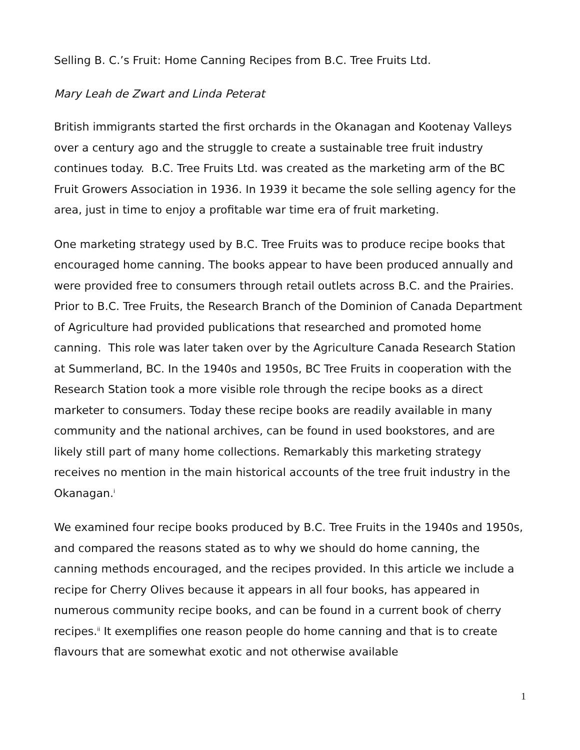Selling B. C.’s Fruit: Home Canning Recipes from B.C. Tree Fruits Ltd.
Mary Leah de Zwart and Linda Peterat
British immigrants started the first orchards in the Okanagan and Kootenay Valleys over a century ago and the struggle to create a sustainable tree fruit industry continues today. B.C. Tree Fruits Ltd. was created as the marketing arm of the BC Fruit Growers Association in 1936. In 1939 it became the sole selling agency for the area, just in time to enjoy a profitable war time era of fruit marketing.
One marketing strategy used by B.C. Tree Fruits was to produce recipe books that encouraged home canning. The books appear to have been produced annually and were provided free to consumers through retail outlets across B.C. and the Prairies. Prior to B.C. Tree Fruits, the Research Branch of the Dominion of Canada Department of Agriculture had provided publications that researched and promoted home canning. This role was later taken over by the Agriculture Canada Research Station at Summerland, BC. In the 1940s and 1950s, BC Tree Fruits in cooperation with the Research Station took a more visible role through the recipe books as a direct marketer to consumers. Today these recipe books are readily available in many community and the national archives, can be found in used bookstores, and are likely still part of many home collections. Remarkably this marketing strategy receives no mention in the main historical accounts of the tree fruit industry in the Okanagan.<sup>i</sup>
We examined four recipe books produced by B.C. Tree Fruits in the 1940s and 1950s, and compared the reasons stated as to why we should do home canning, the canning methods encouraged, and the recipes provided. In this article we include a recipe for Cherry Olives because it appears in all four books, has appeared in numerous community recipe books, and can be found in a current book of cherry recipes.<sup>ii</sup> It exemplifies one reason people do home canning and that is to create flavours that are somewhat exotic and not otherwise available
1